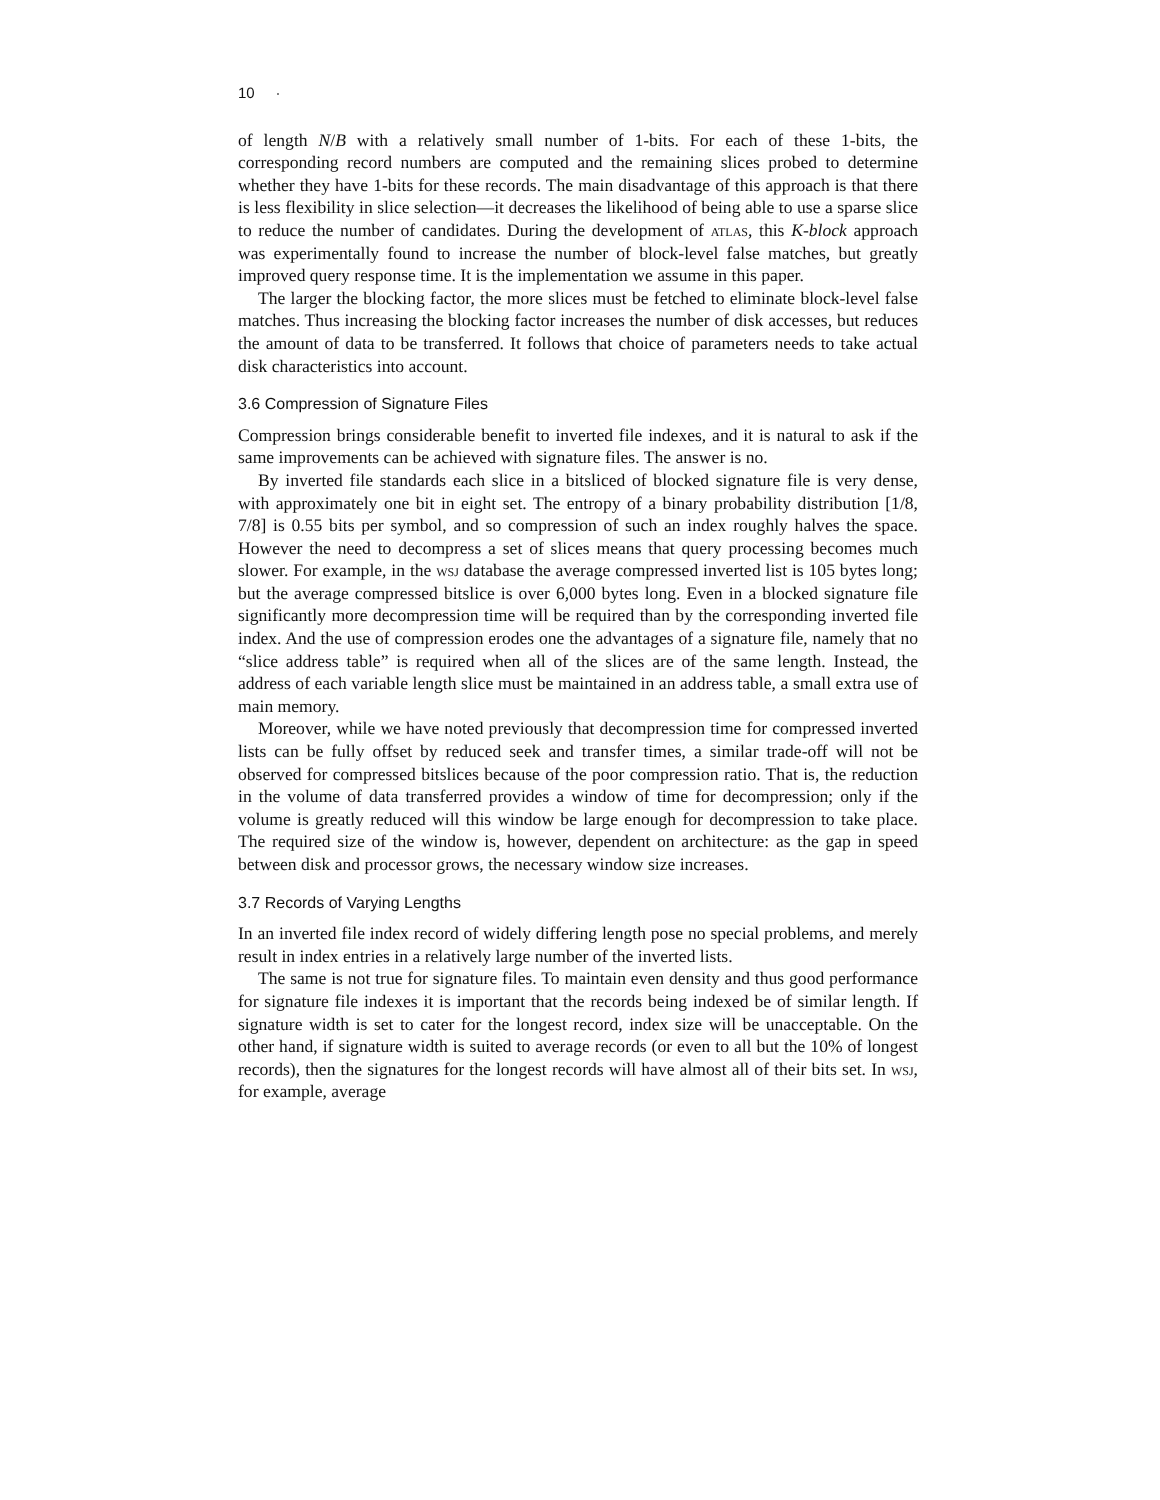10 ·
of length N/B with a relatively small number of 1-bits. For each of these 1-bits, the corresponding record numbers are computed and the remaining slices probed to determine whether they have 1-bits for these records. The main disadvantage of this approach is that there is less flexibility in slice selection—it decreases the likelihood of being able to use a sparse slice to reduce the number of candidates. During the development of atlas, this K-block approach was experimentally found to increase the number of block-level false matches, but greatly improved query response time. It is the implementation we assume in this paper.
The larger the blocking factor, the more slices must be fetched to eliminate block-level false matches. Thus increasing the blocking factor increases the number of disk accesses, but reduces the amount of data to be transferred. It follows that choice of parameters needs to take actual disk characteristics into account.
3.6 Compression of Signature Files
Compression brings considerable benefit to inverted file indexes, and it is natural to ask if the same improvements can be achieved with signature files. The answer is no.
By inverted file standards each slice in a bitsliced of blocked signature file is very dense, with approximately one bit in eight set. The entropy of a binary probability distribution [1/8, 7/8] is 0.55 bits per symbol, and so compression of such an index roughly halves the space. However the need to decompress a set of slices means that query processing becomes much slower. For example, in the wsj database the average compressed inverted list is 105 bytes long; but the average compressed bitslice is over 6,000 bytes long. Even in a blocked signature file significantly more decompression time will be required than by the corresponding inverted file index. And the use of compression erodes one the advantages of a signature file, namely that no “slice address table” is required when all of the slices are of the same length. Instead, the address of each variable length slice must be maintained in an address table, a small extra use of main memory.
Moreover, while we have noted previously that decompression time for compressed inverted lists can be fully offset by reduced seek and transfer times, a similar trade-off will not be observed for compressed bitslices because of the poor compression ratio. That is, the reduction in the volume of data transferred provides a window of time for decompression; only if the volume is greatly reduced will this window be large enough for decompression to take place. The required size of the window is, however, dependent on architecture: as the gap in speed between disk and processor grows, the necessary window size increases.
3.7 Records of Varying Lengths
In an inverted file index record of widely differing length pose no special problems, and merely result in index entries in a relatively large number of the inverted lists.
The same is not true for signature files. To maintain even density and thus good performance for signature file indexes it is important that the records being indexed be of similar length. If signature width is set to cater for the longest record, index size will be unacceptable. On the other hand, if signature width is suited to average records (or even to all but the 10% of longest records), then the signatures for the longest records will have almost all of their bits set. In wsj, for example, average